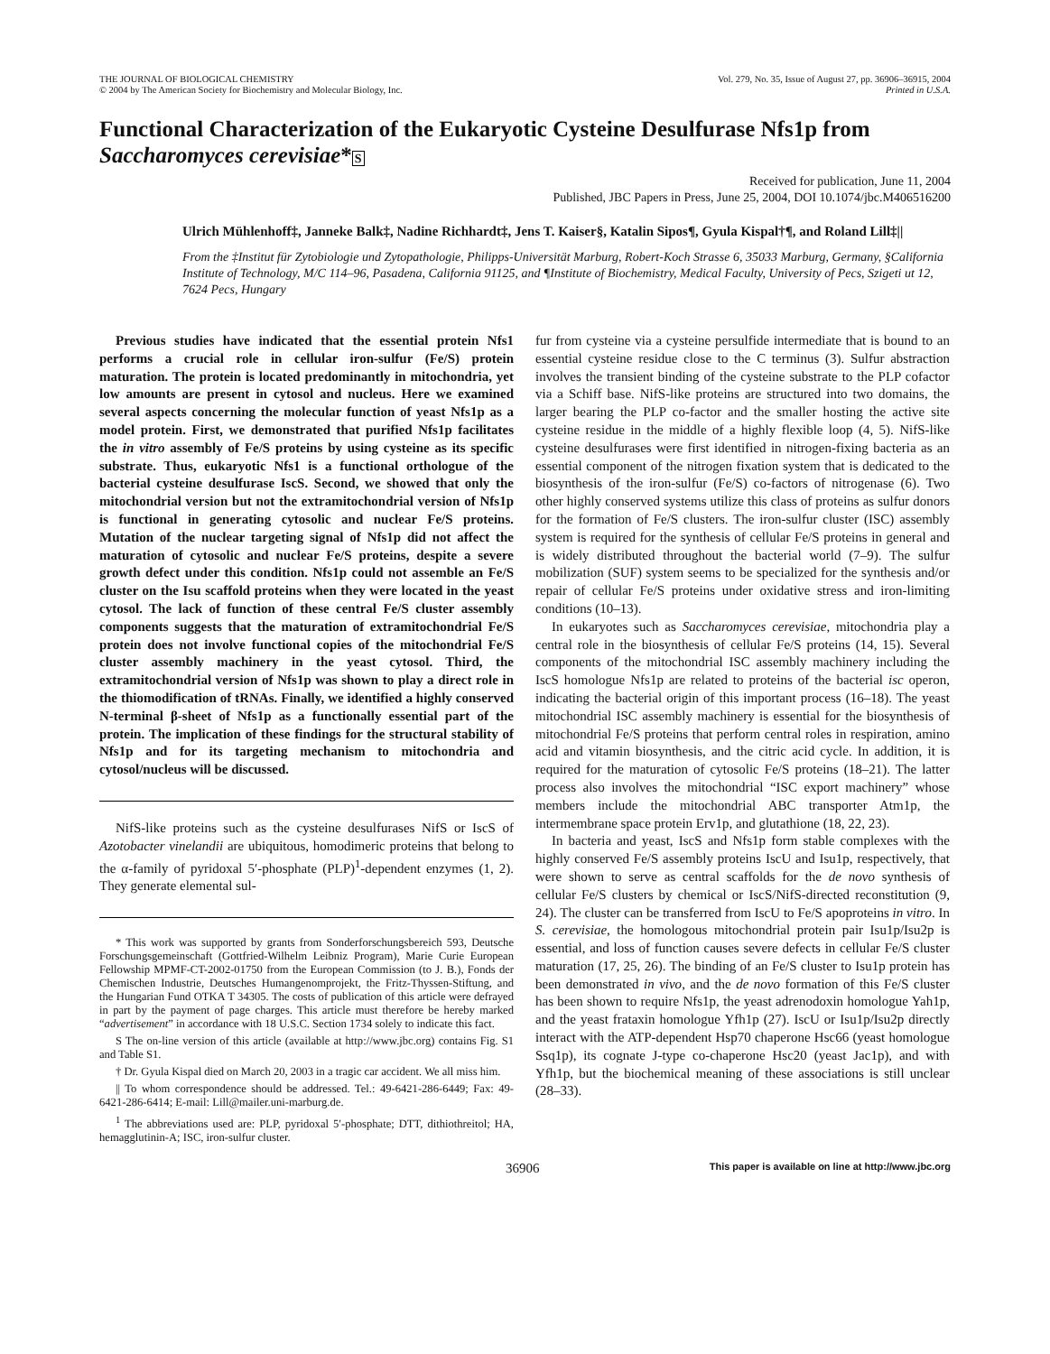THE JOURNAL OF BIOLOGICAL CHEMISTRY
© 2004 by The American Society for Biochemistry and Molecular Biology, Inc.
Vol. 279, No. 35, Issue of August 27, pp. 36906–36915, 2004
Printed in U.S.A.
Functional Characterization of the Eukaryotic Cysteine Desulfurase Nfs1p from Saccharomyces cerevisiae*S
Received for publication, June 11, 2004
Published, JBC Papers in Press, June 25, 2004, DOI 10.1074/jbc.M406516200
Ulrich Mühlenhoff‡, Janneke Balk‡, Nadine Richhardt‡, Jens T. Kaiser§, Katalin Sipos¶, Gyula Kispal†¶, and Roland Lill‡||
From the ‡Institut für Zytobiologie und Zytopathologie, Philipps-Universität Marburg, Robert-Koch Strasse 6, 35033 Marburg, Germany, §California Institute of Technology, M/C 114–96, Pasadena, California 91125, and ¶Institute of Biochemistry, Medical Faculty, University of Pecs, Szigeti ut 12, 7624 Pecs, Hungary
Previous studies have indicated that the essential protein Nfs1 performs a crucial role in cellular iron-sulfur (Fe/S) protein maturation. The protein is located predominantly in mitochondria, yet low amounts are present in cytosol and nucleus. Here we examined several aspects concerning the molecular function of yeast Nfs1p as a model protein. First, we demonstrated that purified Nfs1p facilitates the in vitro assembly of Fe/S proteins by using cysteine as its specific substrate. Thus, eukaryotic Nfs1 is a functional orthologue of the bacterial cysteine desulfurase IscS. Second, we showed that only the mitochondrial version but not the extramitochondrial version of Nfs1p is functional in generating cytosolic and nuclear Fe/S proteins. Mutation of the nuclear targeting signal of Nfs1p did not affect the maturation of cytosolic and nuclear Fe/S proteins, despite a severe growth defect under this condition. Nfs1p could not assemble an Fe/S cluster on the Isu scaffold proteins when they were located in the yeast cytosol. The lack of function of these central Fe/S cluster assembly components suggests that the maturation of extramitochondrial Fe/S protein does not involve functional copies of the mitochondrial Fe/S cluster assembly machinery in the yeast cytosol. Third, the extramitochondrial version of Nfs1p was shown to play a direct role in the thiomodification of tRNAs. Finally, we identified a highly conserved N-terminal β-sheet of Nfs1p as a functionally essential part of the protein. The implication of these findings for the structural stability of Nfs1p and for its targeting mechanism to mitochondria and cytosol/nucleus will be discussed.
NifS-like proteins such as the cysteine desulfurases NifS or IscS of Azotobacter vinelandii are ubiquitous, homodimeric proteins that belong to the α-family of pyridoxal 5′-phosphate (PLP)<sup>1</sup>-dependent enzymes (1, 2). They generate elemental sul-
* This work was supported by grants from Sonderforschungsbereich 593, Deutsche Forschungsgemeinschaft (Gottfried-Wilhelm Leibniz Program), Marie Curie European Fellowship MPMF-CT-2002-01750 from the European Commission (to J. B.), Fonds der Chemischen Industrie, Deutsches Humangenomprojekt, the Fritz-Thyssen-Stiftung, and the Hungarian Fund OTKA T 34305. The costs of publication of this article were defrayed in part by the payment of page charges. This article must therefore be hereby marked “advertisement” in accordance with 18 U.S.C. Section 1734 solely to indicate this fact.
S The on-line version of this article (available at http://www.jbc.org) contains Fig. S1 and Table S1.
† Dr. Gyula Kispal died on March 20, 2003 in a tragic car accident. We all miss him.
|| To whom correspondence should be addressed. Tel.: 49-6421-286-6449; Fax: 49-6421-286-6414; E-mail: Lill@mailer.uni-marburg.de.
<sup>1</sup> The abbreviations used are: PLP, pyridoxal 5′-phosphate; DTT, dithiothreitol; HA, hemagglutinin-A; ISC, iron-sulfur cluster.
fur from cysteine via a cysteine persulfide intermediate that is bound to an essential cysteine residue close to the C terminus (3). Sulfur abstraction involves the transient binding of the cysteine substrate to the PLP cofactor via a Schiff base. NifS-like proteins are structured into two domains, the larger bearing the PLP co-factor and the smaller hosting the active site cysteine residue in the middle of a highly flexible loop (4, 5). NifS-like cysteine desulfurases were first identified in nitrogen-fixing bacteria as an essential component of the nitrogen fixation system that is dedicated to the biosynthesis of the iron-sulfur (Fe/S) co-factors of nitrogenase (6). Two other highly conserved systems utilize this class of proteins as sulfur donors for the formation of Fe/S clusters. The iron-sulfur cluster (ISC) assembly system is required for the synthesis of cellular Fe/S proteins in general and is widely distributed throughout the bacterial world (7–9). The sulfur mobilization (SUF) system seems to be specialized for the synthesis and/or repair of cellular Fe/S proteins under oxidative stress and iron-limiting conditions (10–13).
In eukaryotes such as Saccharomyces cerevisiae, mitochondria play a central role in the biosynthesis of cellular Fe/S proteins (14, 15). Several components of the mitochondrial ISC assembly machinery including the IscS homologue Nfs1p are related to proteins of the bacterial isc operon, indicating the bacterial origin of this important process (16–18). The yeast mitochondrial ISC assembly machinery is essential for the biosynthesis of mitochondrial Fe/S proteins that perform central roles in respiration, amino acid and vitamin biosynthesis, and the citric acid cycle. In addition, it is required for the maturation of cytosolic Fe/S proteins (18–21). The latter process also involves the mitochondrial “ISC export machinery” whose members include the mitochondrial ABC transporter Atm1p, the intermembrane space protein Erv1p, and glutathione (18, 22, 23).
In bacteria and yeast, IscS and Nfs1p form stable complexes with the highly conserved Fe/S assembly proteins IscU and Isu1p, respectively, that were shown to serve as central scaffolds for the de novo synthesis of cellular Fe/S clusters by chemical or IscS/NifS-directed reconstitution (9, 24). The cluster can be transferred from IscU to Fe/S apoproteins in vitro. In S. cerevisiae, the homologous mitochondrial protein pair Isu1p/Isu2p is essential, and loss of function causes severe defects in cellular Fe/S cluster maturation (17, 25, 26). The binding of an Fe/S cluster to Isu1p protein has been demonstrated in vivo, and the de novo formation of this Fe/S cluster has been shown to require Nfs1p, the yeast adrenodoxin homologue Yah1p, and the yeast frataxin homologue Yfh1p (27). IscU or Isu1p/Isu2p directly interact with the ATP-dependent Hsp70 chaperone Hsc66 (yeast homologue Ssq1p), its cognate J-type co-chaperone Hsc20 (yeast Jac1p), and with Yfh1p, but the biochemical meaning of these associations is still unclear (28–33).
36906 This paper is available on line at http://www.jbc.org